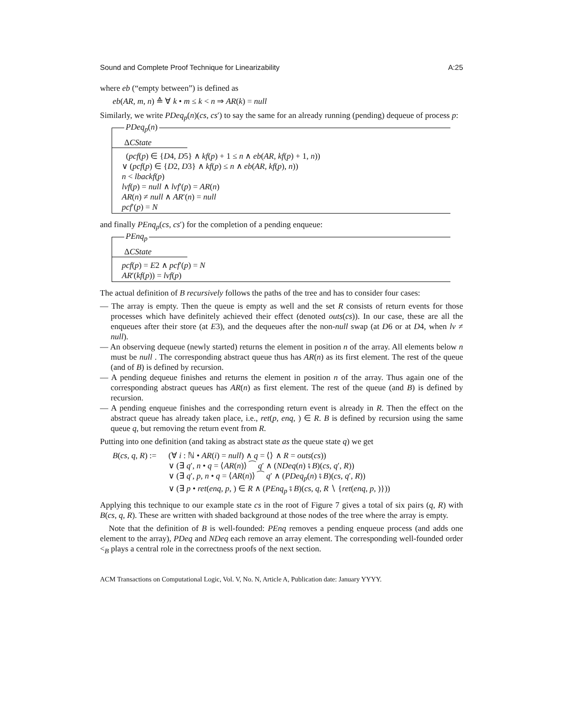Sound and Complete Proof Technique for Linearizability A:25
where eb (“empty between”) is defined as
eb(AR, m, n) ≙ ∀ k • m ≤ k < n ⇒ AR(k) = null
Similarly, we write PDeq<sub>p</sub>(n)(cs, cs′) to say the same for an already running (pending) dequeue of process p:
PDeq<sub>p</sub>(n)
ΔCState
(pcf(p) ∈ {D4, D5} ∧ kf(p) + 1 ≤ n ∧ eb(AR, kf(p) + 1, n))
∨ (pcf(p) ∈ {D2, D3} ∧ kf(p) ≤ n ∧ eb(AR, kf(p), n))
n < lbackf(p)
lvf(p) = null ∧ lvf′(p) = AR(n)
AR(n) ≠ null ∧ AR′(n) = null
pcf′(p) = N
and finally PEnq<sub>p</sub>(cs, cs′) for the completion of a pending enqueue:
PEnq<sub>p</sub>
ΔCState
pcf(p) = E2 ∧ pcf′(p) = N
AR′(kf(p)) = lvf(p)
The actual definition of B recursively follows the paths of the tree and has to consider four cases:
— The array is empty. Then the queue is empty as well and the set R consists of return events for those processes which have definitely achieved their effect (denoted outs(cs)). In our case, these are all the enqueues after their store (at E3), and the dequeues after the non-null swap (at D6 or at D4, when lv ≠ null).
— An observing dequeue (newly started) returns the element in position n of the array. All elements below n must be null . The corresponding abstract queue thus has AR(n) as its first element. The rest of the queue (and of B) is defined by recursion.
— A pending dequeue finishes and returns the element in position n of the array. Thus again one of the corresponding abstract queues has AR(n) as first element. The rest of the queue (and B) is defined by recursion.
— A pending enqueue finishes and the corresponding return event is already in R. Then the effect on the abstract queue has already taken place, i.e., ret(p, enq, ) ∈ R. B is defined by recursion using the same queue q, but removing the return event from R.
Putting into one definition (and taking as abstract state as the queue state q) we get
B(cs, q, R) :=
(∀ i : ℕ • AR(i) = null) ∧ q = ⟨⟩ ∧ R = outs(cs))
∨ (∃ q′, n • q = ⟨AR(n)⟩ ⁀ q′ ∧ (NDeq(n) ⨾ B)(cs, q′, R))
∨ (∃ q′, p, n • q = ⟨AR(n)⟩ ⁀ q′ ∧ (PDeq<sub>p</sub>(n) ⨾ B)(cs, q′, R))
∨ (∃ p • ret(enq, p, ) ∈ R ∧ (PEnq<sub>p</sub> ⨾ B)(cs, q, R ∖ {ret(enq, p, )}))
Applying this technique to our example state cs in the root of Figure 7 gives a total of six pairs (q, R) with B(cs, q, R). These are written with shaded background at those nodes of the tree where the array is empty.
Note that the definition of B is well-founded: PEnq removes a pending enqueue process (and adds one element to the array), PDeq and NDeq each remove an array element. The corresponding well-founded order <<sub>B</sub> plays a central role in the correctness proofs of the next section.
ACM Transactions on Computational Logic, Vol. V, No. N, Article A, Publication date: January YYYY.